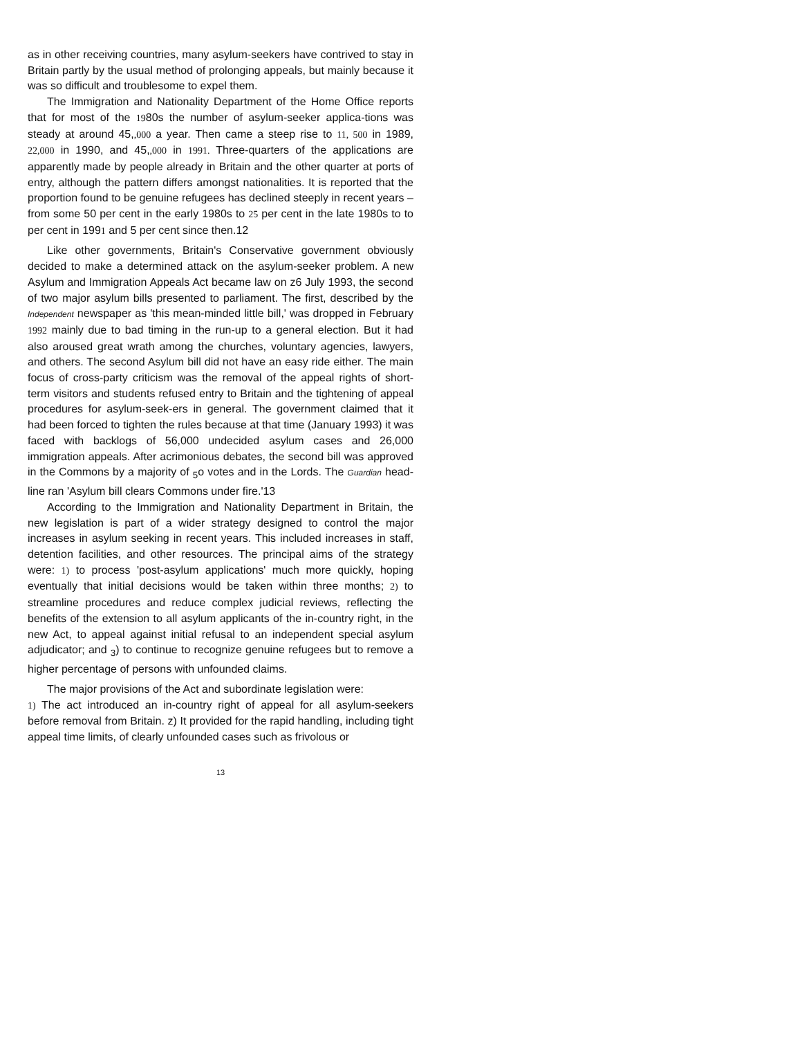as in other receiving countries, many asylum-seekers have contrived to stay in Britain partly by the usual method of prolonging appeals, but mainly because it was so difficult and troublesome to expel them.
The Immigration and Nationality Department of the Home Office reports that for most of the 1980s the number of asylum-seeker applica-tions was steady at around 45,,000 a year. Then came a steep rise to 11, 500 in 1989, 22,000 in 1990, and 45,,000 in 1991. Three-quarters of the applications are apparently made by people already in Britain and the other quarter at ports of entry, although the pattern differs amongst nationalities. It is reported that the proportion found to be genuine refugees has declined steeply in recent years – from some 50 per cent in the early 1980s to 25 per cent in the late 1980s to to per cent in 1991 and 5 per cent since then.12
Like other governments, Britain's Conservative government obviously decided to make a determined attack on the asylum-seeker problem. A new Asylum and Immigration Appeals Act became law on z6 July 1993, the second of two major asylum bills presented to parliament. The first, described by the Independent newspaper as 'this mean-minded little bill,' was dropped in February 1992 mainly due to bad timing in the run-up to a general election. But it had also aroused great wrath among the churches, voluntary agencies, lawyers, and others. The second Asylum bill did not have an easy ride either. The main focus of cross-party criticism was the removal of the appeal rights of short-term visitors and students refused entry to Britain and the tightening of appeal procedures for asylum-seek-ers in general. The government claimed that it had been forced to tighten the rules because at that time (January 1993) it was faced with backlogs of 56,000 undecided asylum cases and 26,000 immigration appeals. After acrimonious debates, the second bill was approved in the Commons by a majority of <sub>5</sub>o votes and in the Lords. The Guardian head-line ran 'Asylum bill clears Commons under fire.'13
According to the Immigration and Nationality Department in Britain, the new legislation is part of a wider strategy designed to control the major increases in asylum seeking in recent years. This included increases in staff, detention facilities, and other resources. The principal aims of the strategy were: 1) to process 'post-asylum applications' much more quickly, hoping eventually that initial decisions would be taken within three months; 2) to streamline procedures and reduce complex judicial reviews, reflecting the benefits of the extension to all asylum applicants of the in-country right, in the new Act, to appeal against initial refusal to an independent special asylum adjudicator; and <sub>3</sub>) to continue to recognize genuine refugees but to remove a higher percentage of persons with unfounded claims.
The major provisions of the Act and subordinate legislation were:
1) The act introduced an in-country right of appeal for all asylum-seekers before removal from Britain. z) It provided for the rapid handling, including tight appeal time limits, of clearly unfounded cases such as frivolous or
13